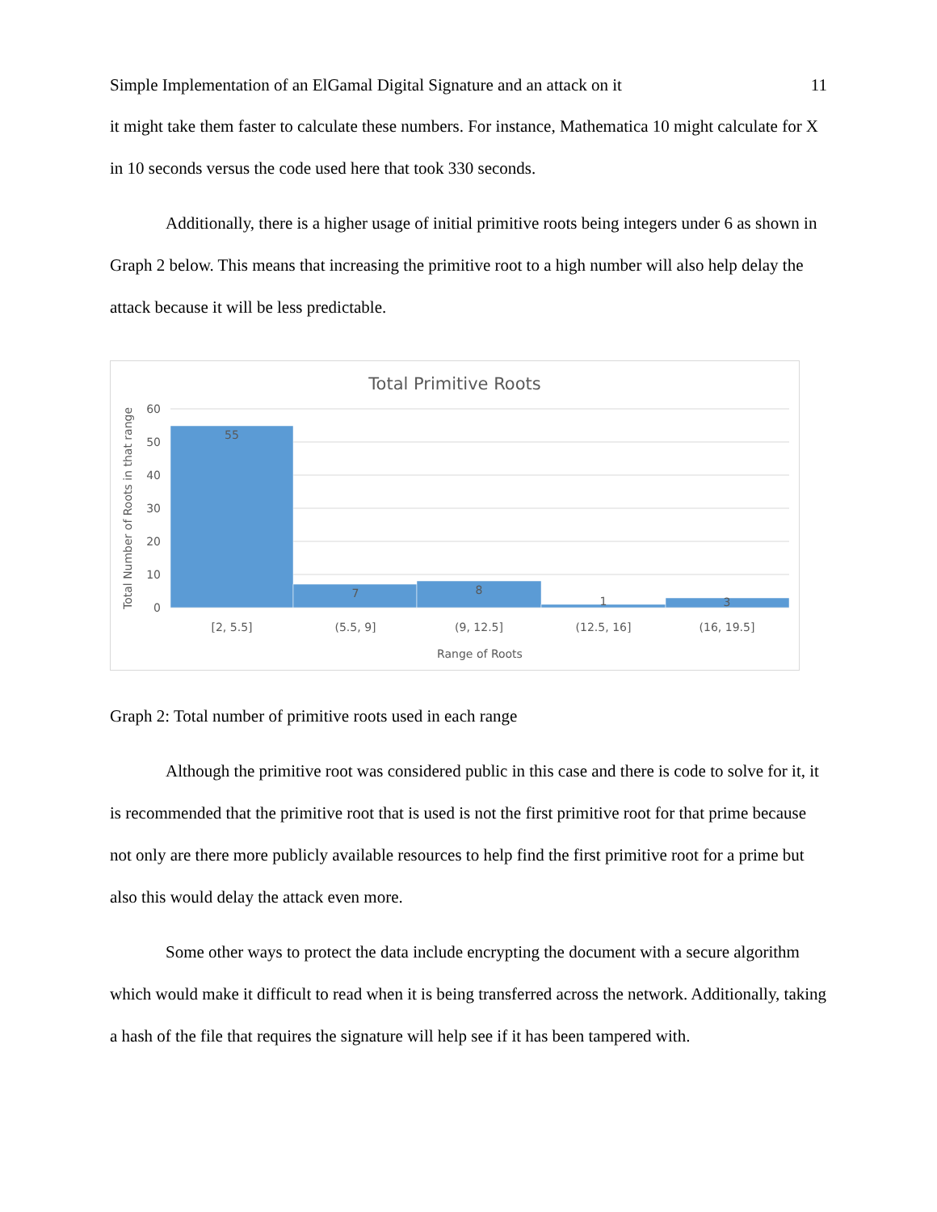Simple Implementation of an ElGamal Digital Signature and an attack on it 11
it might take them faster to calculate these numbers. For instance, Mathematica 10 might calculate for X in 10 seconds versus the code used here that took 330 seconds.
Additionally, there is a higher usage of initial primitive roots being integers under 6 as shown in Graph 2 below. This means that increasing the primitive root to a high number will also help delay the attack because it will be less predictable.
Total Primitive Roots
60
50
40
30
20
10
0
55
7
8
1
3
[2, 5.5]
(5.5, 9]
(9, 12.5]
(12.5, 16]
(16, 19.5]
Range of Roots
Total Number of Roots in that range
Graph 2: Total number of primitive roots used in each range
Although the primitive root was considered public in this case and there is code to solve for it, it is recommended that the primitive root that is used is not the first primitive root for that prime because not only are there more publicly available resources to help find the first primitive root for a prime but also this would delay the attack even more.
Some other ways to protect the data include encrypting the document with a secure algorithm which would make it difficult to read when it is being transferred across the network. Additionally, taking a hash of the file that requires the signature will help see if it has been tampered with.